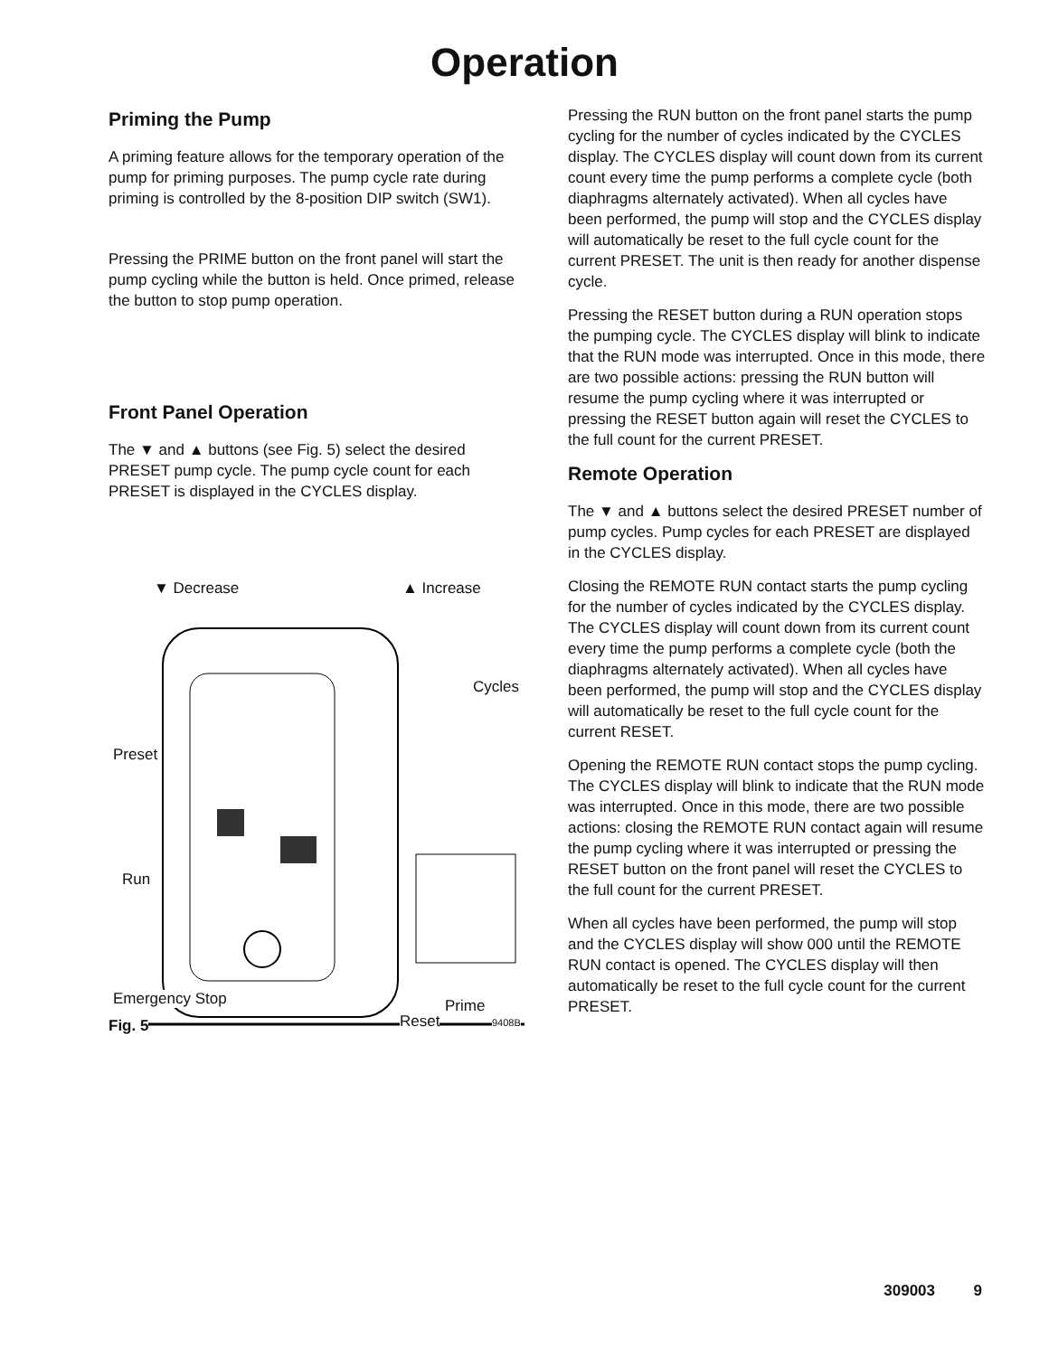Operation
Priming the Pump
A priming feature allows for the temporary operation of the pump for priming purposes. The pump cycle rate during priming is controlled by the 8-position DIP switch (SW1).
Pressing the PRIME button on the front panel will start the pump cycling while the button is held. Once primed, release the button to stop pump operation.
Front Panel Operation
The ▼ and ▲ buttons (see Fig. 5) select the desired PRESET pump cycle. The pump cycle count for each PRESET is displayed in the CYCLES display.
▼ Decrease ▲ Increase
Cycles
Preset
Run
Emergency Stop Prime
Fig. 5 Reset 9408B
Pressing the RUN button on the front panel starts the pump cycling for the number of cycles indicated by the CYCLES display. The CYCLES display will count down from its current count every time the pump performs a complete cycle (both diaphragms alternately acti­vated). When all cycles have been performed, the pump will stop and the CYCLES display will automati­cally be reset to the full cycle count for the current PRESET. The unit is then ready for another dispense cycle.
Pressing the RESET button during a RUN operation stops the pumping cycle. The CYCLES display will blink to indicate that the RUN mode was interrupted. Once in this mode, there are two possible actions: pressing the RUN button will resume the pump cycling where it was interrupted or pressing the RESET button again will reset the CYCLES to the full count for the current PRESET.
Remote Operation
The ▼ and ▲ buttons select the desired PRESET number of pump cycles. Pump cycles for each PRE­SET are displayed in the CYCLES display.
Closing the REMOTE RUN contact starts the pump cycling for the number of cycles indicated by the CYCLES display. The CYCLES display will count down from its current count every time the pump performs a complete cycle (both the diaphragms alternately acti­vated). When all cycles have been performed, the pump will stop and the CYCLES display will automati­cally be reset to the full cycle count for the current RESET.
Opening the REMOTE RUN contact stops the pump cycling. The CYCLES display will blink to indicate that the RUN mode was interrupted. Once in this mode, there are two possible actions: closing the REMOTE RUN contact again will resume the pump cycling where it was interrupted or pressing the RESET button on the front panel will reset the CYCLES to the full count for the current PRESET.
When all cycles have been performed, the pump will stop and the CYCLES display will show 000 until the REMOTE RUN contact is opened. The CYCLES display will then automatically be reset to the full cycle count for the current PRESET.
309003 9